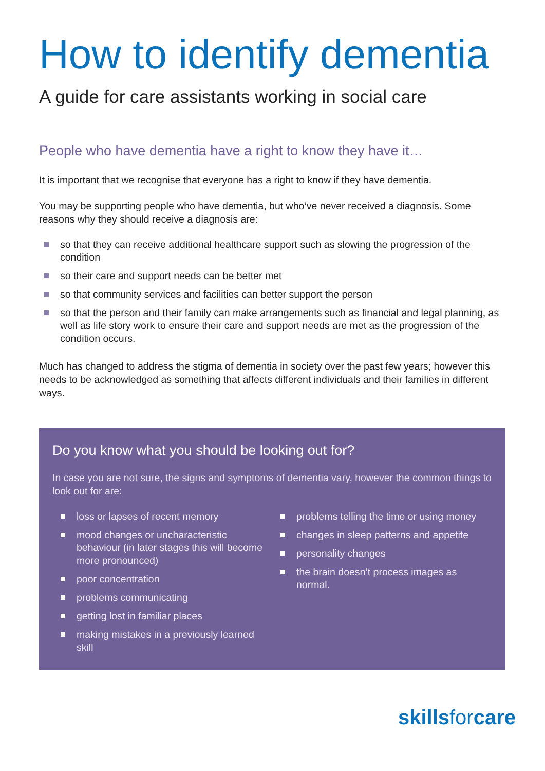How to identify dementia
A guide for care assistants working in social care
People who have dementia have a right to know they have it…
It is important that we recognise that everyone has a right to know if they have dementia.
You may be supporting people who have dementia, but who’ve never received a diagnosis. Some reasons why they should receive a diagnosis are:
so that they can receive additional healthcare support such as slowing the progression of the condition
so their care and support needs can be better met
so that community services and facilities can better support the person
so that the person and their family can make arrangements such as financial and legal planning, as well as life story work to ensure their care and support needs are met as the progression of the condition occurs.
Much has changed to address the stigma of dementia in society over the past few years; however this needs to be acknowledged as something that affects different individuals and their families in different ways.
Do you know what you should be looking out for?
In case you are not sure, the signs and symptoms of dementia vary, however the common things to look out for are:
loss or lapses of recent memory
mood changes or uncharacteristic behaviour (in later stages this will become more pronounced)
poor concentration
problems communicating
getting lost in familiar places
making mistakes in a previously learned skill
problems telling the time or using money
changes in sleep patterns and appetite
personality changes
the brain doesn’t process images as normal.
skillsforcare